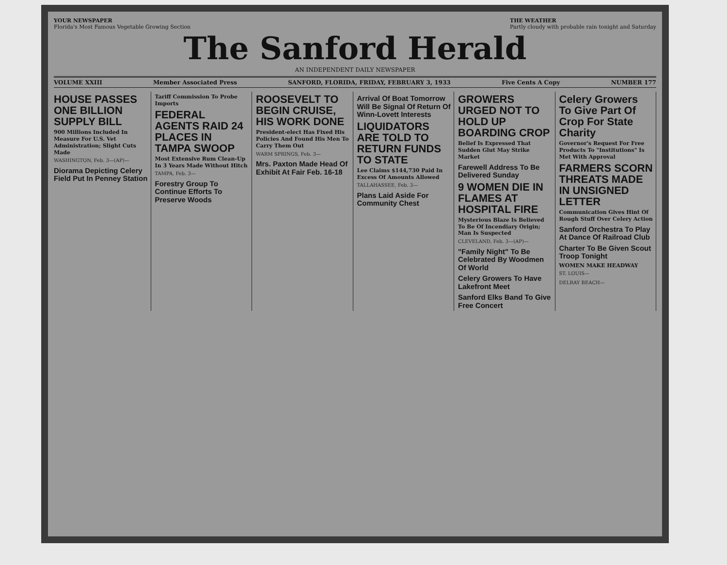YOUR NEWSPAPER
Florida's Most Famous Vegetable Growing Section
THE WEATHER
Partly cloudy with probable rain tonight and Saturday
The Sanford Herald
AN INDEPENDENT DAILY NEWSPAPER
VOLUME XXIII Member Associated Press SANFORD, FLORIDA, FRIDAY, FEBRUARY 3, 1933 Five Cents A Copy NUMBER 177
HOUSE PASSES ONE BILLION SUPPLY BILL
900 Millions Included In Measure For U.S. Vet Administration; Slight Cuts Made
WASHINGTON, Feb. 3—(AP)—
Diorama Depicting Celery Field Put In Penney Station
Tariff Commission To Probe Imports
FEDERAL AGENTS RAID 24 PLACES IN TAMPA SWOOP
Most Extensive Rum Clean-Up In 3 Years Made Without Hitch
TAMPA, Feb. 3—
Forestry Group To Continue Efforts To Preserve Woods
ROOSEVELT TO BEGIN CRUISE, HIS WORK DONE
President-elect Has Fixed His Policies And Found His Men To Carry Them Out
WARM SPRINGS, Feb. 3—
Mrs. Paxton Made Head Of Exhibit At Fair Feb. 16-18
Arrival Of Boat Tomorrow Will Be Signal Of Return Of Winn-Lovett Interests
LIQUIDATORS ARE TOLD TO RETURN FUNDS TO STATE
Lee Claims $144,730 Paid In Excess Of Amounts Allowed
TALLAHASSEE, Feb. 3—
Plans Laid Aside For Community Chest
GROWERS URGED NOT TO HOLD UP BOARDING CROP
Belief Is Expressed That Sudden Glut May Strike Market
Farewell Address To Be Delivered Sunday
9 WOMEN DIE IN FLAMES AT HOSPITAL FIRE
Mysterious Blaze Is Believed To Be Of Incendiary Origin; Man Is Suspected
CLEVELAND, Feb. 3—(AP)—
"Family Night" To Be Celebrated By Woodmen Of World
Celery Growers To Have Lakefront Meet
Sanford Elks Band To Give Free Concert
Celery Growers To Give Part Of Crop For State Charity
Governor's Request For Free Products To "Institutions" Is Met With Approval
FARMERS SCORN THREATS MADE IN UNSIGNED LETTER
Communication Gives Hint Of Rough Stuff Over Celery Action
Sanford Orchestra To Play At Dance Of Railroad Club
Charter To Be Given Scout Troop Tonight
WOMEN MAKE HEADWAY
ST. LOUIS—
DELRAY BEACH—